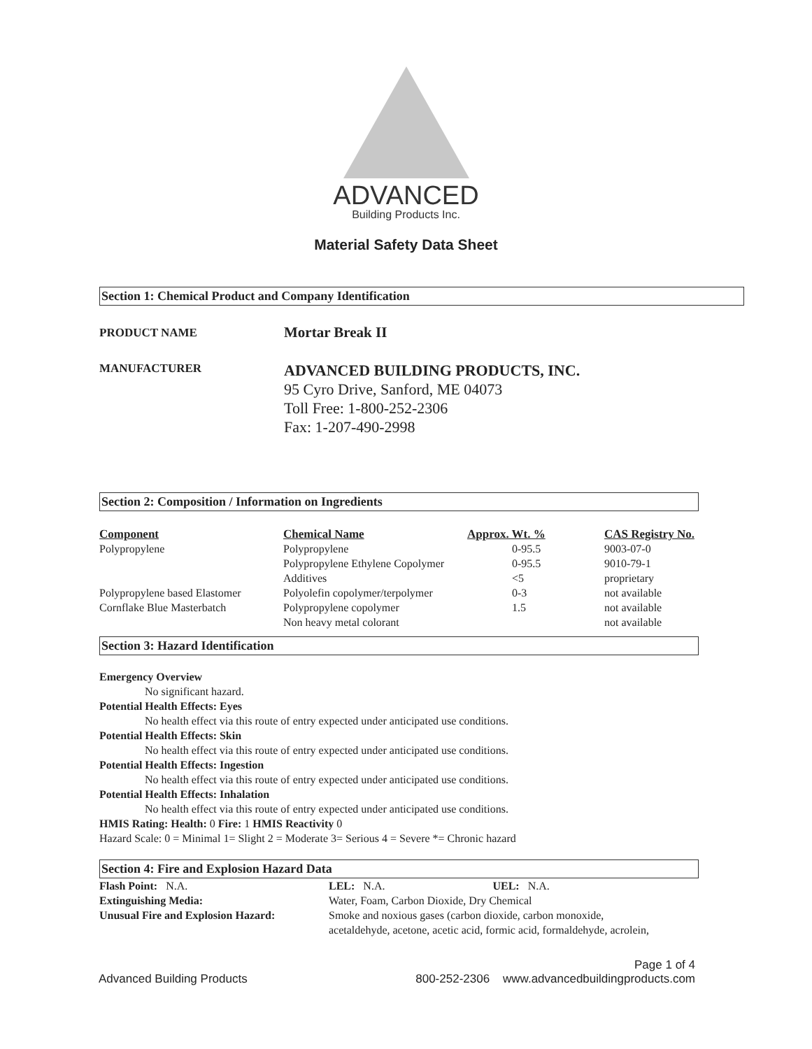ADVANCED
Building Products Inc.
Material Safety Data Sheet
Section 1: Chemical Product and Company Identification
| PRODUCT NAME | Mortar Break II |
| MANUFACTURER | ADVANCED BUILDING PRODUCTS, INC. 95 Cyro Drive, Sanford, ME 04073 Toll Free: 1-800-252-2306 Fax: 1-207-490-2998 |
Section 2: Composition / Information on Ingredients
| Component | Chemical Name | Approx. Wt. % | CAS Registry No. |
| --- | --- | --- | --- |
| Polypropylene | Polypropylene | 0-95.5 | 9003-07-0 |
| | Polypropylene Ethylene Copolymer | 0-95.5 | 9010-79-1 |
| | Additives | <5 | proprietary |
| Polypropylene based Elastomer | Polyolefin copolymer/terpolymer | 0-3 | not available |
| Cornflake Blue Masterbatch | Polypropylene copolymer | 1.5 | not available |
| | Non heavy metal colorant | | not available |
Section 3: Hazard Identification
Emergency Overview
No significant hazard.
Potential Health Effects: Eyes
No health effect via this route of entry expected under anticipated use conditions.
Potential Health Effects: Skin
No health effect via this route of entry expected under anticipated use conditions.
Potential Health Effects: Ingestion
No health effect via this route of entry expected under anticipated use conditions.
Potential Health Effects: Inhalation
No health effect via this route of entry expected under anticipated use conditions.
HMIS Rating: Health: 0 Fire: 1 HMIS Reactivity 0
Hazard Scale: 0 = Minimal 1= Slight 2 = Moderate 3= Serious 4 = Severe *= Chronic hazard
Section 4: Fire and Explosion Hazard Data
| Flash Point: N.A. | LEL: N.A. UEL: N.A. |
| Extinguishing Media: | Water, Foam, Carbon Dioxide, Dry Chemical |
| Unusual Fire and Explosion Hazard: | Smoke and noxious gases (carbon dioxide, carbon monoxide, acetaldehyde, acetone, acetic acid, formic acid, formaldehyde, acrolein, |
Page 1 of 4
Advanced Building Products 800-252-2306 www.advancedbuildingproducts.com